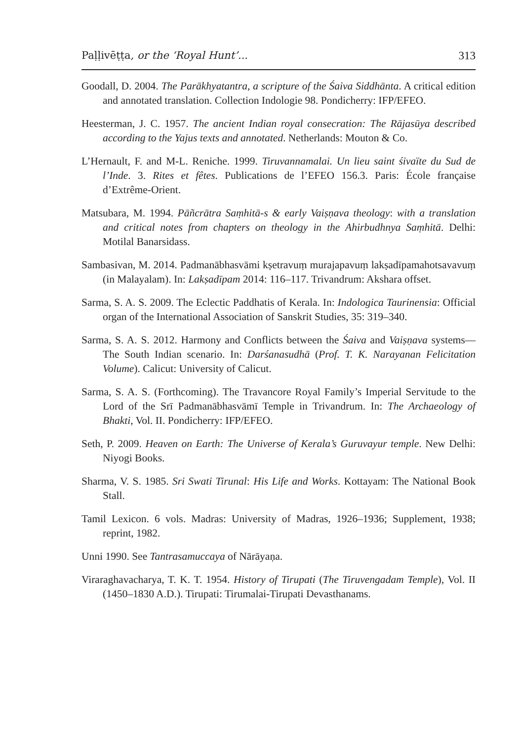Paḷḷivēṭṭa, or the ‘Royal Hunt’... 313
Goodall, D. 2004. The Parākhyatantra, a scripture of the Śaiva Siddhānta. A critical edition and annotated translation. Collection Indologie 98. Pondicherry: IFP/EFEO.
Heesterman, J. C. 1957. The ancient Indian royal consecration: The Rājasūya described according to the Yajus texts and annotated. Netherlands: Mouton & Co.
L’Hernault, F. and M-L. Reniche. 1999. Tiruvannamalai. Un lieu saint śivaïte du Sud de l’Inde. 3. Rites et fêtes. Publications de l’EFEO 156.3. Paris: École française d’Extrême-Orient.
Matsubara, M. 1994. Pāñcrātra Saṃhitā-s & early Vaiṣṇava theology: with a translation and critical notes from chapters on theology in the Ahirbudhnya Saṃhitā. Delhi: Motilal Banarsidass.
Sambasivan, M. 2014. Padmanābhasvāmi kṣetravuṃ murajapavuṃ lakṣadīpamahotsavavuṃ (in Malayalam). In: Lakṣadīpam 2014: 116–117. Trivandrum: Akshara offset.
Sarma, S. A. S. 2009. The Eclectic Paddhatis of Kerala. In: Indologica Taurinensia: Official organ of the International Association of Sanskrit Studies, 35: 319–340.
Sarma, S. A. S. 2012. Harmony and Conflicts between the Śaiva and Vaiṣṇava systems—The South Indian scenario. In: Darśanasudhā (Prof. T. K. Narayanan Felicitation Volume). Calicut: University of Calicut.
Sarma, S. A. S. (Forthcoming). The Travancore Royal Family’s Imperial Servitude to the Lord of the Srī Padmanābhasvāmī Temple in Trivandrum. In: The Archaeology of Bhakti, Vol. II. Pondicherry: IFP/EFEO.
Seth, P. 2009. Heaven on Earth: The Universe of Kerala’s Guruvayur temple. New Delhi: Niyogi Books.
Sharma, V. S. 1985. Sri Swati Tirunal: His Life and Works. Kottayam: The National Book Stall.
Tamil Lexicon. 6 vols. Madras: University of Madras, 1926–1936; Supplement, 1938; reprint, 1982.
Unni 1990. See Tantrasamuccaya of Nārāyaṇa.
Viraraghavacharya, T. K. T. 1954. History of Tirupati (The Tiruvengadam Temple), Vol. II (1450–1830 A.D.). Tirupati: Tirumalai-Tirupati Devasthanams.